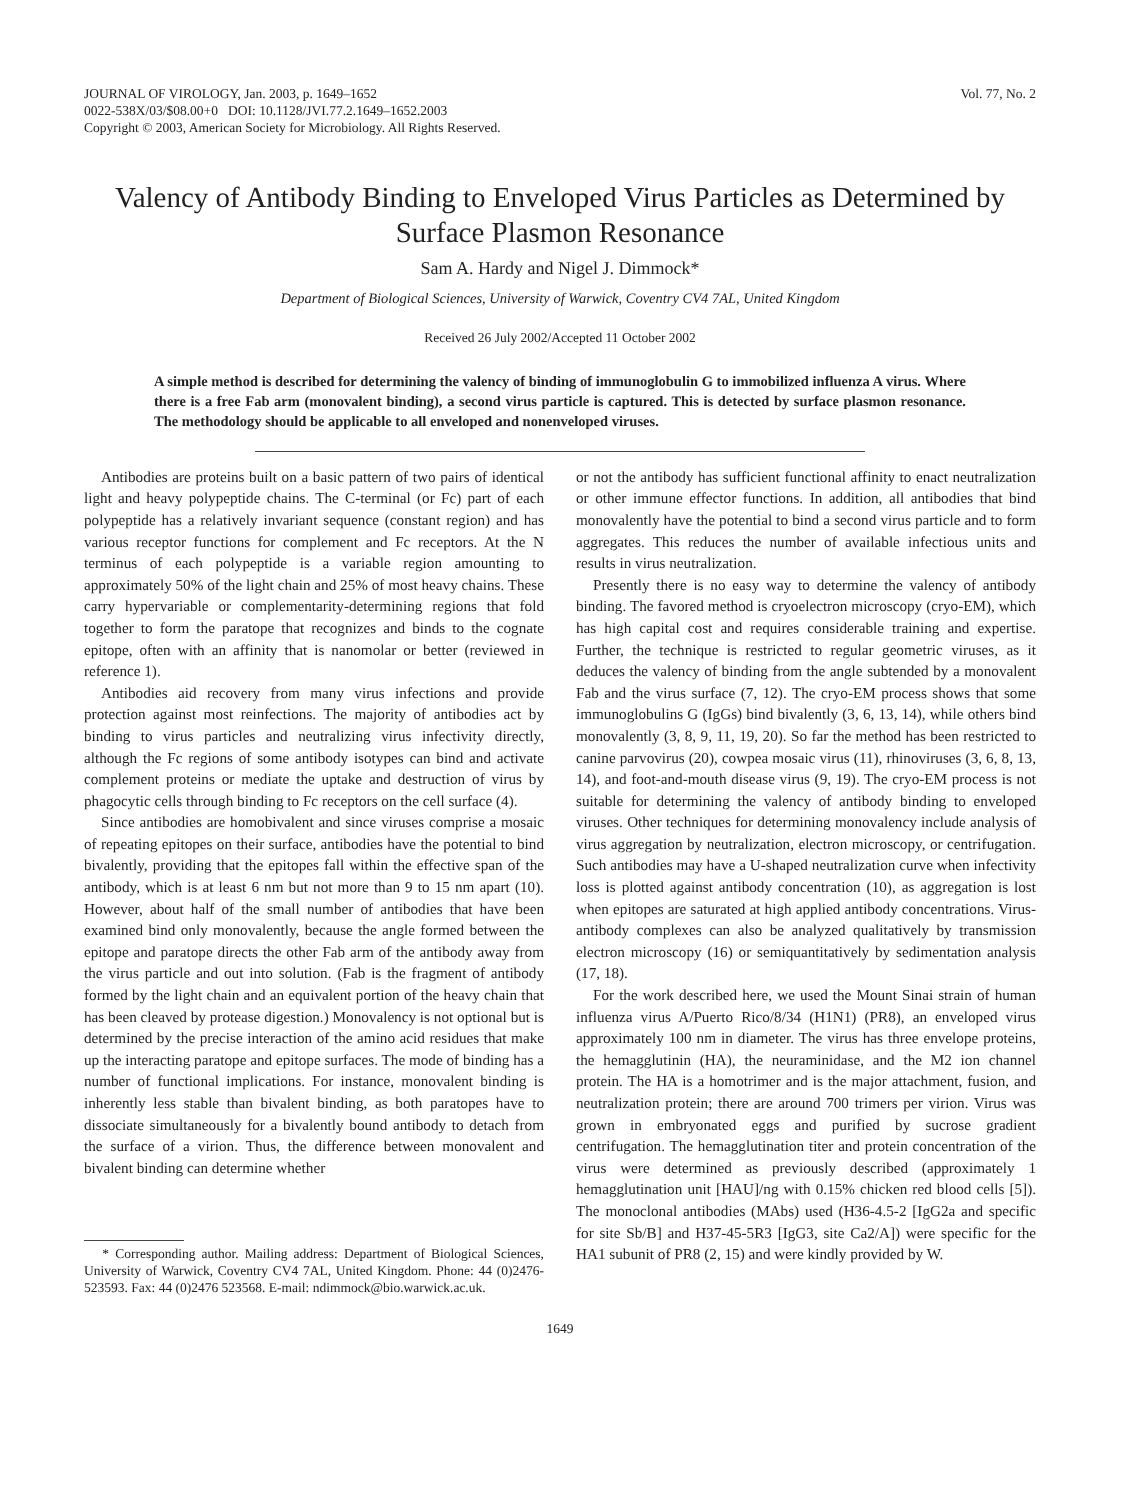JOURNAL OF VIROLOGY, Jan. 2003, p. 1649–1652
0022-538X/03/$08.00+0 DOI: 10.1128/JVI.77.2.1649–1652.2003
Copyright © 2003, American Society for Microbiology. All Rights Reserved.
Vol. 77, No. 2
Valency of Antibody Binding to Enveloped Virus Particles as Determined by Surface Plasmon Resonance
Sam A. Hardy and Nigel J. Dimmock*
Department of Biological Sciences, University of Warwick, Coventry CV4 7AL, United Kingdom
Received 26 July 2002/Accepted 11 October 2002
A simple method is described for determining the valency of binding of immunoglobulin G to immobilized influenza A virus. Where there is a free Fab arm (monovalent binding), a second virus particle is captured. This is detected by surface plasmon resonance. The methodology should be applicable to all enveloped and nonenveloped viruses.
Antibodies are proteins built on a basic pattern of two pairs of identical light and heavy polypeptide chains. The C-terminal (or Fc) part of each polypeptide has a relatively invariant sequence (constant region) and has various receptor functions for complement and Fc receptors. At the N terminus of each polypeptide is a variable region amounting to approximately 50% of the light chain and 25% of most heavy chains. These carry hypervariable or complementarity-determining regions that fold together to form the paratope that recognizes and binds to the cognate epitope, often with an affinity that is nanomolar or better (reviewed in reference 1).
Antibodies aid recovery from many virus infections and provide protection against most reinfections. The majority of antibodies act by binding to virus particles and neutralizing virus infectivity directly, although the Fc regions of some antibody isotypes can bind and activate complement proteins or mediate the uptake and destruction of virus by phagocytic cells through binding to Fc receptors on the cell surface (4).
Since antibodies are homobivalent and since viruses comprise a mosaic of repeating epitopes on their surface, antibodies have the potential to bind bivalently, providing that the epitopes fall within the effective span of the antibody, which is at least 6 nm but not more than 9 to 15 nm apart (10). However, about half of the small number of antibodies that have been examined bind only monovalently, because the angle formed between the epitope and paratope directs the other Fab arm of the antibody away from the virus particle and out into solution. (Fab is the fragment of antibody formed by the light chain and an equivalent portion of the heavy chain that has been cleaved by protease digestion.) Monovalency is not optional but is determined by the precise interaction of the amino acid residues that make up the interacting paratope and epitope surfaces. The mode of binding has a number of functional implications. For instance, monovalent binding is inherently less stable than bivalent binding, as both paratopes have to dissociate simultaneously for a bivalently bound antibody to detach from the surface of a virion. Thus, the difference between monovalent and bivalent binding can determine whether
* Corresponding author. Mailing address: Department of Biological Sciences, University of Warwick, Coventry CV4 7AL, United Kingdom. Phone: 44 (0)2476-523593. Fax: 44 (0)2476 523568. E-mail: ndimmock@bio.warwick.ac.uk.
or not the antibody has sufficient functional affinity to enact neutralization or other immune effector functions. In addition, all antibodies that bind monovalently have the potential to bind a second virus particle and to form aggregates. This reduces the number of available infectious units and results in virus neutralization.
Presently there is no easy way to determine the valency of antibody binding. The favored method is cryoelectron microscopy (cryo-EM), which has high capital cost and requires considerable training and expertise. Further, the technique is restricted to regular geometric viruses, as it deduces the valency of binding from the angle subtended by a monovalent Fab and the virus surface (7, 12). The cryo-EM process shows that some immunoglobulins G (IgGs) bind bivalently (3, 6, 13, 14), while others bind monovalently (3, 8, 9, 11, 19, 20). So far the method has been restricted to canine parvovirus (20), cowpea mosaic virus (11), rhinoviruses (3, 6, 8, 13, 14), and foot-and-mouth disease virus (9, 19). The cryo-EM process is not suitable for determining the valency of antibody binding to enveloped viruses. Other techniques for determining monovalency include analysis of virus aggregation by neutralization, electron microscopy, or centrifugation. Such antibodies may have a U-shaped neutralization curve when infectivity loss is plotted against antibody concentration (10), as aggregation is lost when epitopes are saturated at high applied antibody concentrations. Virus-antibody complexes can also be analyzed qualitatively by transmission electron microscopy (16) or semiquantitatively by sedimentation analysis (17, 18).
For the work described here, we used the Mount Sinai strain of human influenza virus A/Puerto Rico/8/34 (H1N1) (PR8), an enveloped virus approximately 100 nm in diameter. The virus has three envelope proteins, the hemagglutinin (HA), the neuraminidase, and the M2 ion channel protein. The HA is a homotrimer and is the major attachment, fusion, and neutralization protein; there are around 700 trimers per virion. Virus was grown in embryonated eggs and purified by sucrose gradient centrifugation. The hemagglutination titer and protein concentration of the virus were determined as previously described (approximately 1 hemagglutination unit [HAU]/ng with 0.15% chicken red blood cells [5]). The monoclonal antibodies (MAbs) used (H36-4.5-2 [IgG2a and specific for site Sb/B] and H37-45-5R3 [IgG3, site Ca2/A]) were specific for the HA1 subunit of PR8 (2, 15) and were kindly provided by W.
1649